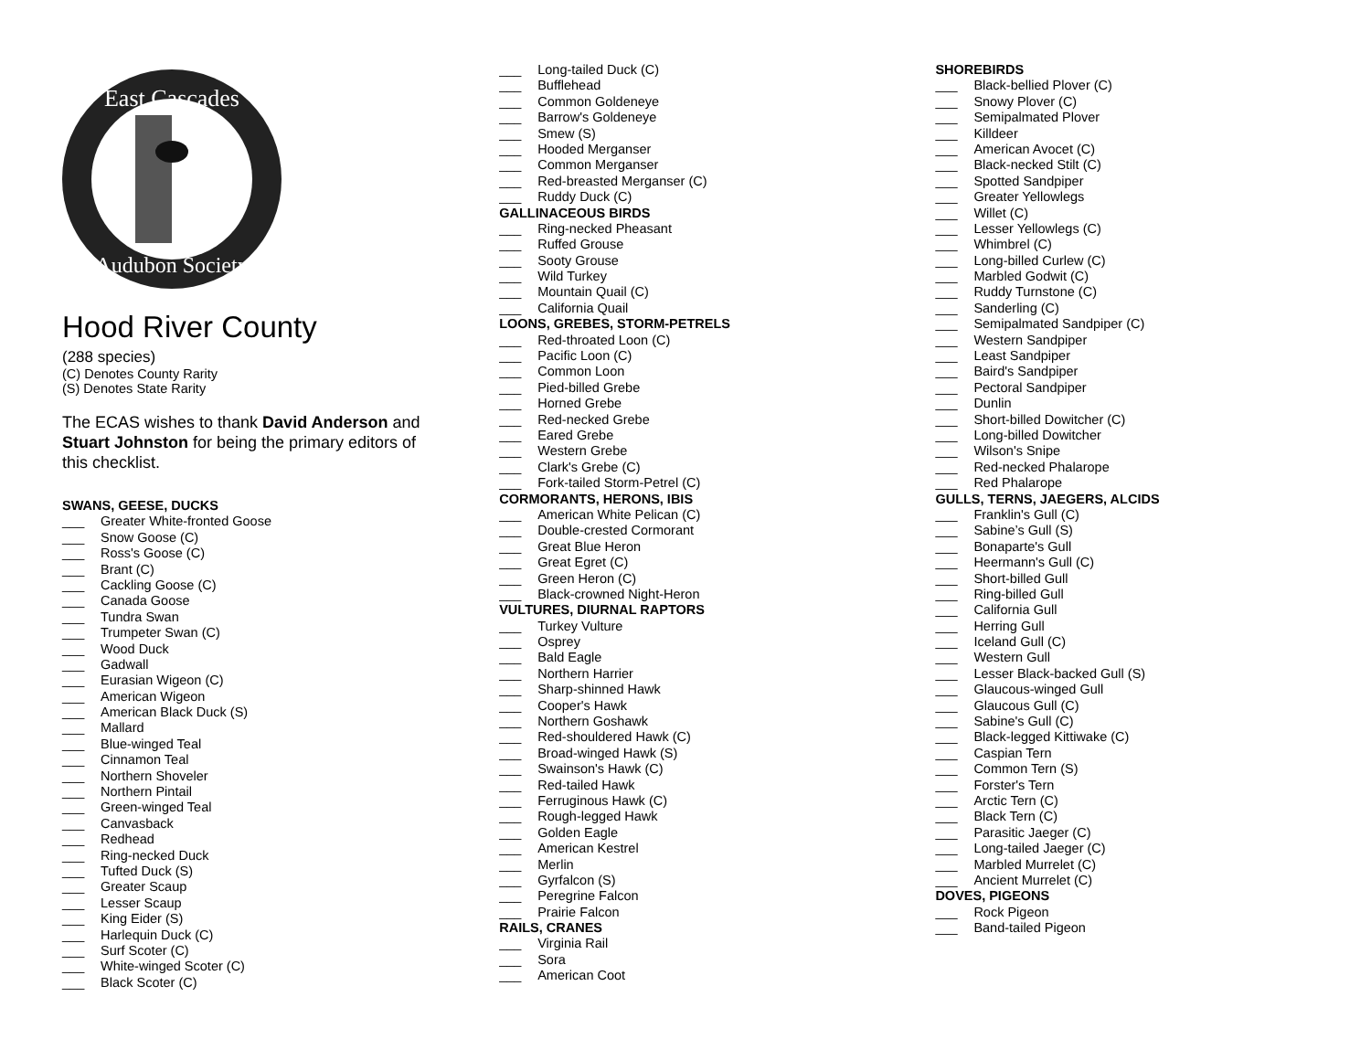East Cascades
Audubon Society
Hood River County
(288 species)
(C) Denotes County Rarity
(S) Denotes State Rarity
The ECAS wishes to thank David Anderson and Stuart Johnston for being the primary editors of this checklist.
SWANS, GEESE, DUCKS
___ Greater White-fronted Goose
___ Snow Goose (C)
___ Ross's Goose (C)
___ Brant (C)
___ Cackling Goose (C)
___ Canada Goose
___ Tundra Swan
___ Trumpeter Swan (C)
___ Wood Duck
___ Gadwall
___ Eurasian Wigeon (C)
___ American Wigeon
___ American Black Duck (S)
___ Mallard
___ Blue-winged Teal
___ Cinnamon Teal
___ Northern Shoveler
___ Northern Pintail
___ Green-winged Teal
___ Canvasback
___ Redhead
___ Ring-necked Duck
___ Tufted Duck (S)
___ Greater Scaup
___ Lesser Scaup
___ King Eider (S)
___ Harlequin Duck (C)
___ Surf Scoter (C)
___ White-winged Scoter (C)
___ Black Scoter (C)
___ Long-tailed Duck (C)
___ Bufflehead
___ Common Goldeneye
___ Barrow's Goldeneye
___ Smew (S)
___ Hooded Merganser
___ Common Merganser
___ Red-breasted Merganser (C)
___ Ruddy Duck (C)
GALLINACEOUS BIRDS
___ Ring-necked Pheasant
___ Ruffed Grouse
___ Sooty Grouse
___ Wild Turkey
___ Mountain Quail (C)
___ California Quail
LOONS, GREBES, STORM-PETRELS
___ Red-throated Loon (C)
___ Pacific Loon (C)
___ Common Loon
___ Pied-billed Grebe
___ Horned Grebe
___ Red-necked Grebe
___ Eared Grebe
___ Western Grebe
___ Clark's Grebe (C)
___ Fork-tailed Storm-Petrel (C)
CORMORANTS, HERONS, IBIS
___ American White Pelican (C)
___ Double-crested Cormorant
___ Great Blue Heron
___ Great Egret (C)
___ Green Heron (C)
___ Black-crowned Night-Heron
VULTURES, DIURNAL RAPTORS
___ Turkey Vulture
___ Osprey
___ Bald Eagle
___ Northern Harrier
___ Sharp-shinned Hawk
___ Cooper's Hawk
___ Northern Goshawk
___ Red-shouldered Hawk (C)
___ Broad-winged Hawk (S)
___ Swainson's Hawk (C)
___ Red-tailed Hawk
___ Ferruginous Hawk (C)
___ Rough-legged Hawk
___ Golden Eagle
___ American Kestrel
___ Merlin
___ Gyrfalcon (S)
___ Peregrine Falcon
___ Prairie Falcon
RAILS, CRANES
___ Virginia Rail
___ Sora
___ American Coot
SHOREBIRDS
___ Black-bellied Plover (C)
___ Snowy Plover (C)
___ Semipalmated Plover
___ Killdeer
___ American Avocet (C)
___ Black-necked Stilt (C)
___ Spotted Sandpiper
___ Greater Yellowlegs
___ Willet (C)
___ Lesser Yellowlegs (C)
___ Whimbrel (C)
___ Long-billed Curlew (C)
___ Marbled Godwit (C)
___ Ruddy Turnstone (C)
___ Sanderling (C)
___ Semipalmated Sandpiper (C)
___ Western Sandpiper
___ Least Sandpiper
___ Baird's Sandpiper
___ Pectoral Sandpiper
___ Dunlin
___ Short-billed Dowitcher (C)
___ Long-billed Dowitcher
___ Wilson's Snipe
___ Red-necked Phalarope
___ Red Phalarope
GULLS, TERNS, JAEGERS, ALCIDS
___ Franklin's Gull (C)
___ Sabine’s Gull (S)
___ Bonaparte's Gull
___ Heermann's Gull (C)
___ Short-billed Gull
___ Ring-billed Gull
___ California Gull
___ Herring Gull
___ Iceland Gull (C)
___ Western Gull
___ Lesser Black-backed Gull (S)
___ Glaucous-winged Gull
___ Glaucous Gull (C)
___ Sabine's Gull (C)
___ Black-legged Kittiwake (C)
___ Caspian Tern
___ Common Tern (S)
___ Forster's Tern
___ Arctic Tern (C)
___ Black Tern (C)
___ Parasitic Jaeger (C)
___ Long-tailed Jaeger (C)
___ Marbled Murrelet (C)
___ Ancient Murrelet (C)
DOVES, PIGEONS
___ Rock Pigeon
___ Band-tailed Pigeon